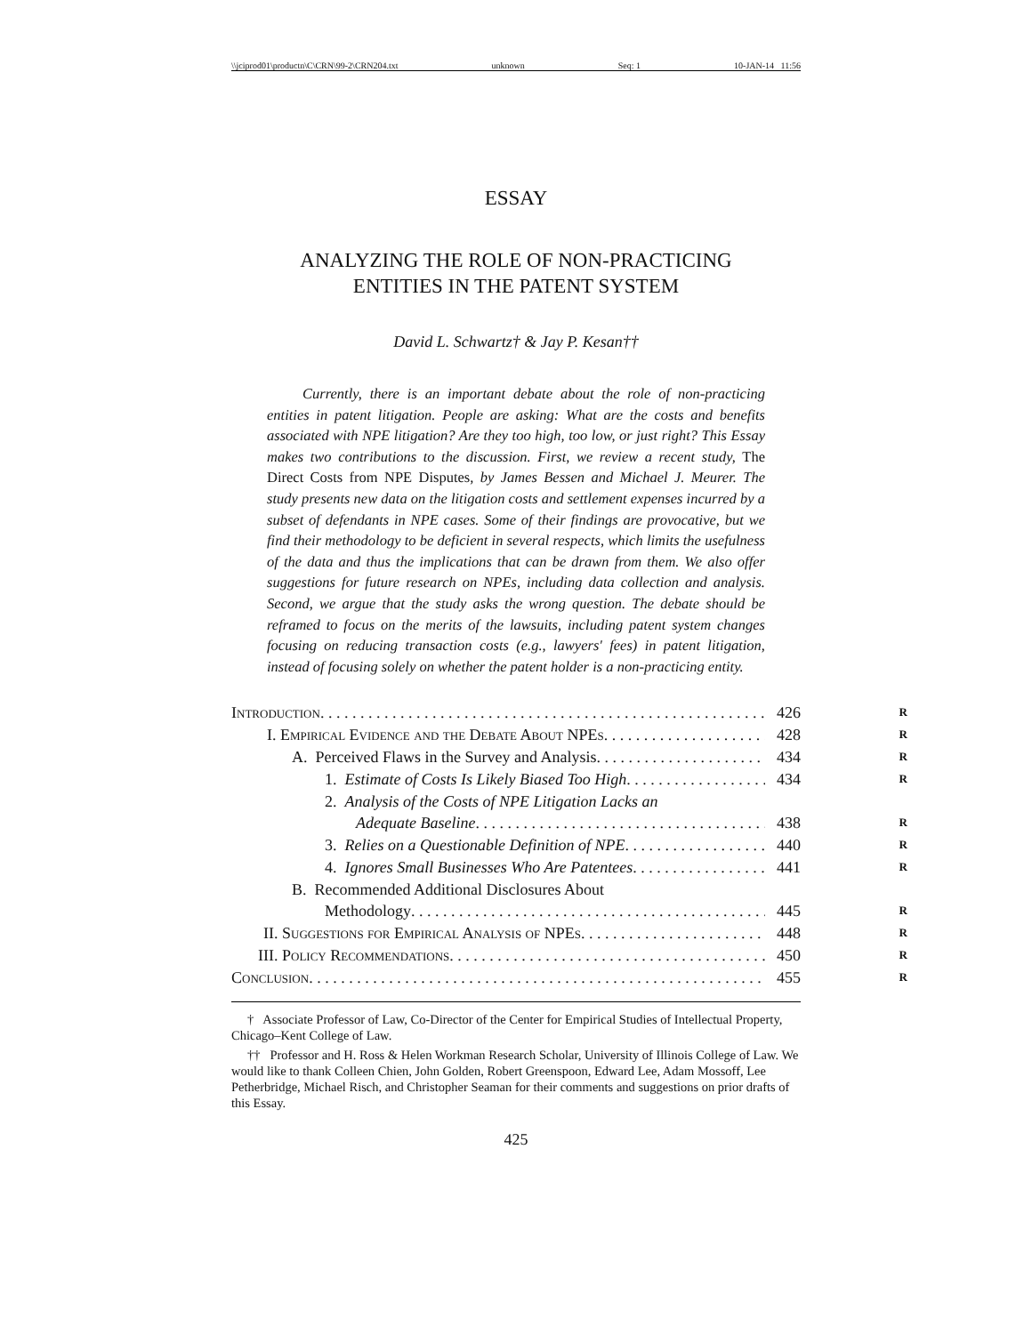\\jciprod01\productn\C\CRN\99-2\CRN204.txt unknown Seq: 1 10-JAN-14 11:56
ESSAY
ANALYZING THE ROLE OF NON-PRACTICING
ENTITIES IN THE PATENT SYSTEM
David L. Schwartz† & Jay P. Kesan††
Currently, there is an important debate about the role of non-practicing entities in patent litigation. People are asking: What are the costs and benefits associated with NPE litigation? Are they too high, too low, or just right? This Essay makes two contributions to the discussion. First, we review a recent study, The Direct Costs from NPE Disputes, by James Bessen and Michael J. Meurer. The study presents new data on the litigation costs and settlement expenses incurred by a subset of defendants in NPE cases. Some of their findings are provocative, but we find their methodology to be deficient in several respects, which limits the usefulness of the data and thus the implications that can be drawn from them. We also offer suggestions for future research on NPEs, including data collection and analysis. Second, we argue that the study asks the wrong question. The debate should be reframed to focus on the merits of the lawsuits, including patent system changes focusing on reducing transaction costs (e.g., lawyers' fees) in patent litigation, instead of focusing solely on whether the patent holder is a non-practicing entity.
Introduction 426
R
I. Empirical Evidence and the Debate About NPEs 428
R
A. Perceived Flaws in the Survey and Analysis 434
R
1. Estimate of Costs Is Likely Biased Too High 434
R
2. Analysis of the Costs of NPE Litigation Lacks an
Adequate Baseline 438
R
3. Relies on a Questionable Definition of NPE 440
R
4. Ignores Small Businesses Who Are Patentees 441
R
B. Recommended Additional Disclosures About
Methodology 445
R
II. Suggestions for Empirical Analysis of NPEs 448
R
III. Policy Recommendations 450
R
Conclusion 455
R
† Associate Professor of Law, Co-Director of the Center for Empirical Studies of Intellectual Property, Chicago–Kent College of Law.
†† Professor and H. Ross & Helen Workman Research Scholar, University of Illinois College of Law. We would like to thank Colleen Chien, John Golden, Robert Greenspoon, Edward Lee, Adam Mossoff, Lee Petherbridge, Michael Risch, and Christopher Seaman for their comments and suggestions on prior drafts of this Essay.
425